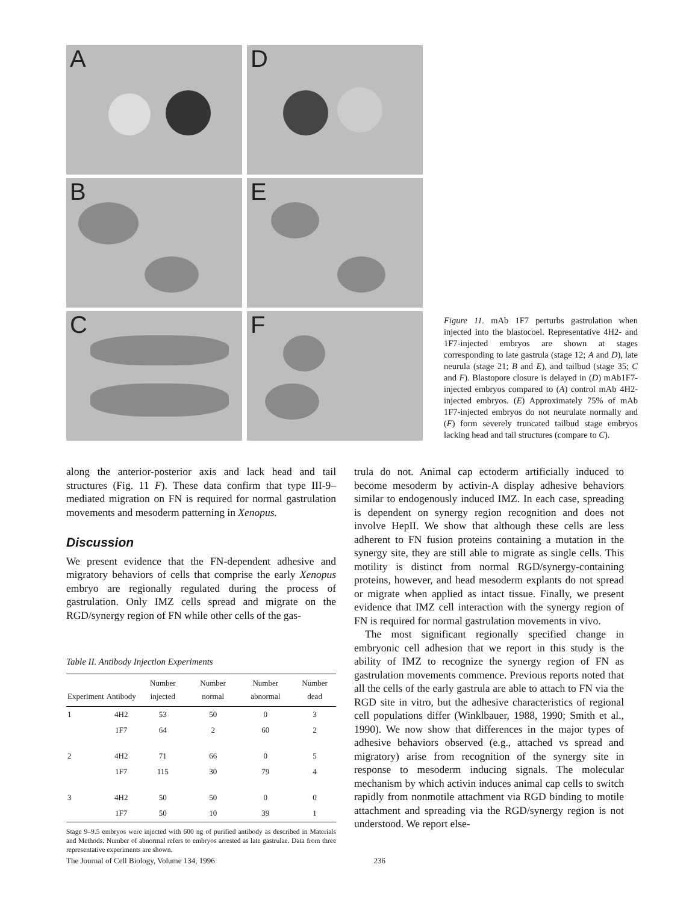A
D
B
E
C
F
Figure 11. mAb 1F7 perturbs gastrulation when injected into the blastocoel. Representative 4H2- and 1F7-injected embryos are shown at stages corresponding to late gastrula (stage 12; A and D), late neurula (stage 21; B and E), and tailbud (stage 35; C and F). Blastopore closure is delayed in (D) mAb1F7-injected embryos compared to (A) control mAb 4H2-injected embryos. (E) Approximately 75% of mAb 1F7-injected embryos do not neurulate normally and (F) form severely truncated tailbud stage embryos lacking head and tail structures (compare to C).
along the anterior-posterior axis and lack head and tail structures (Fig. 11 F). These data confirm that type III-9–mediated migration on FN is required for normal gastrulation movements and mesoderm patterning in Xenopus.
Discussion
We present evidence that the FN-dependent adhesive and migratory behaviors of cells that comprise the early Xenopus embryo are regionally regulated during the process of gastrulation. Only IMZ cells spread and migrate on the RGD/synergy region of FN while other cells of the gas-
Table II. Antibody Injection Experiments
| Experiment | Antibody | Number injected | Number normal | Number abnormal | Number dead |
| --- | --- | --- | --- | --- | --- |
| 1 | 4H2 | 53 | 50 | 0 | 3 |
| | 1F7 | 64 | 2 | 60 | 2 |
| 2 | 4H2 | 71 | 66 | 0 | 5 |
| | 1F7 | 115 | 30 | 79 | 4 |
| 3 | 4H2 | 50 | 50 | 0 | 0 |
| | 1F7 | 50 | 10 | 39 | 1 |
Stage 9–9.5 embryos were injected with 600 ng of purified antibody as described in Materials and Methods. Number of abnormal refers to embryos arrested as late gastrulae. Data from three representative experiments are shown.
trula do not. Animal cap ectoderm artificially induced to become mesoderm by activin-A display adhesive behaviors similar to endogenously induced IMZ. In each case, spreading is dependent on synergy region recognition and does not involve HepII. We show that although these cells are less adherent to FN fusion proteins containing a mutation in the synergy site, they are still able to migrate as single cells. This motility is distinct from normal RGD/synergy-containing proteins, however, and head mesoderm explants do not spread or migrate when applied as intact tissue. Finally, we present evidence that IMZ cell interaction with the synergy region of FN is required for normal gastrulation movements in vivo.
The most significant regionally specified change in embryonic cell adhesion that we report in this study is the ability of IMZ to recognize the synergy region of FN as gastrulation movements commence. Previous reports noted that all the cells of the early gastrula are able to attach to FN via the RGD site in vitro, but the adhesive characteristics of regional cell populations differ (Winklbauer, 1988, 1990; Smith et al., 1990). We now show that differences in the major types of adhesive behaviors observed (e.g., attached vs spread and migratory) arise from recognition of the synergy site in response to mesoderm inducing signals. The molecular mechanism by which activin induces animal cap cells to switch rapidly from nonmotile attachment via RGD binding to motile attachment and spreading via the RGD/synergy region is not understood. We report else-
The Journal of Cell Biology, Volume 134, 1996 236